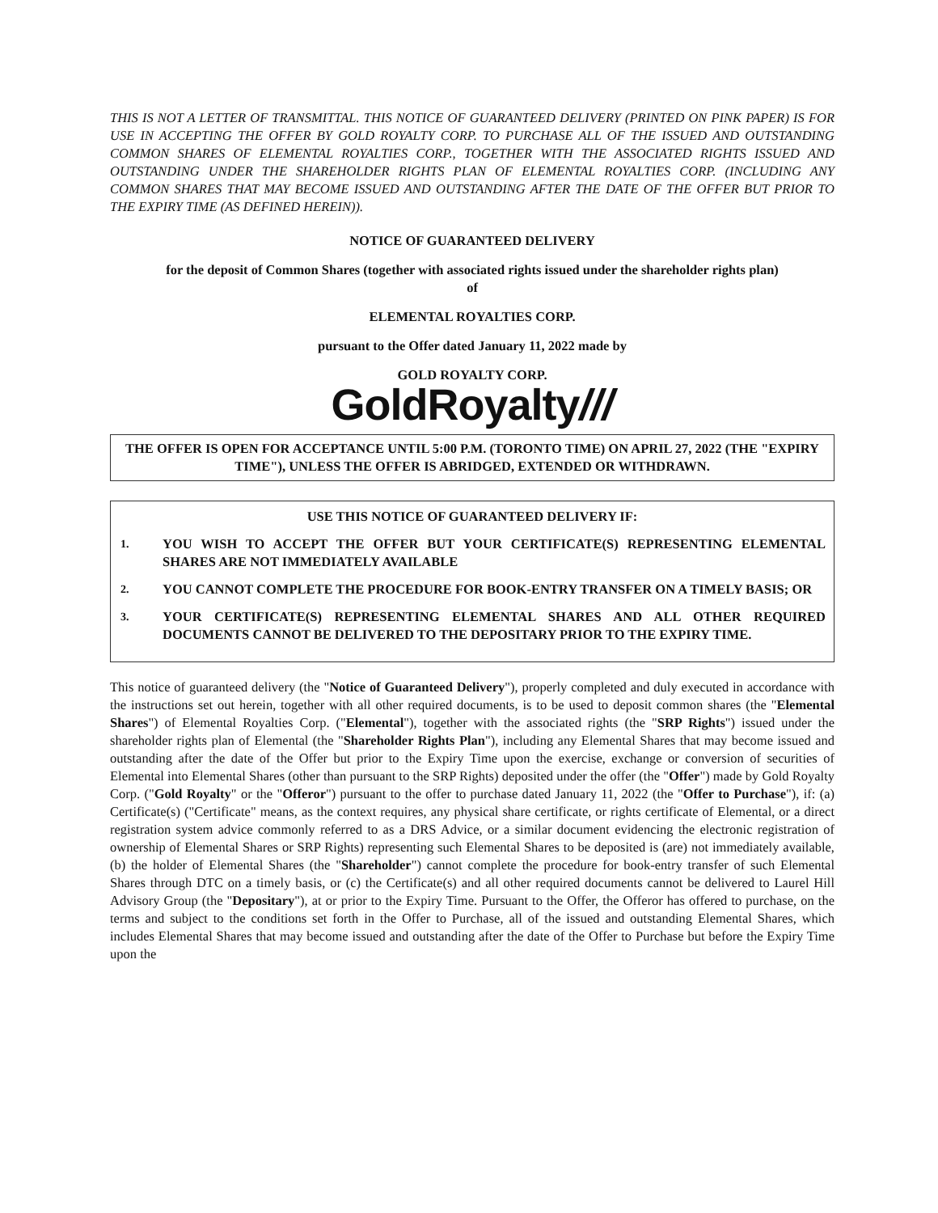THIS IS NOT A LETTER OF TRANSMITTAL. THIS NOTICE OF GUARANTEED DELIVERY (PRINTED ON PINK PAPER) IS FOR USE IN ACCEPTING THE OFFER BY GOLD ROYALTY CORP. TO PURCHASE ALL OF THE ISSUED AND OUTSTANDING COMMON SHARES OF ELEMENTAL ROYALTIES CORP., TOGETHER WITH THE ASSOCIATED RIGHTS ISSUED AND OUTSTANDING UNDER THE SHAREHOLDER RIGHTS PLAN OF ELEMENTAL ROYALTIES CORP. (INCLUDING ANY COMMON SHARES THAT MAY BECOME ISSUED AND OUTSTANDING AFTER THE DATE OF THE OFFER BUT PRIOR TO THE EXPIRY TIME (AS DEFINED HEREIN)).
NOTICE OF GUARANTEED DELIVERY
for the deposit of Common Shares (together with associated rights issued under the shareholder rights plan)
of
ELEMENTAL ROYALTIES CORP.
pursuant to the Offer dated January 11, 2022 made by
GOLD ROYALTY CORP.
GoldRoyalty///
THE OFFER IS OPEN FOR ACCEPTANCE UNTIL 5:00 P.M. (TORONTO TIME) ON APRIL 27, 2022 (THE "EXPIRY TIME"), UNLESS THE OFFER IS ABRIDGED, EXTENDED OR WITHDRAWN.
USE THIS NOTICE OF GUARANTEED DELIVERY IF:
1. YOU WISH TO ACCEPT THE OFFER BUT YOUR CERTIFICATE(S) REPRESENTING ELEMENTAL SHARES ARE NOT IMMEDIATELY AVAILABLE
2. YOU CANNOT COMPLETE THE PROCEDURE FOR BOOK-ENTRY TRANSFER ON A TIMELY BASIS; OR
3. YOUR CERTIFICATE(S) REPRESENTING ELEMENTAL SHARES AND ALL OTHER REQUIRED DOCUMENTS CANNOT BE DELIVERED TO THE DEPOSITARY PRIOR TO THE EXPIRY TIME.
This notice of guaranteed delivery (the "Notice of Guaranteed Delivery"), properly completed and duly executed in accordance with the instructions set out herein, together with all other required documents, is to be used to deposit common shares (the "Elemental Shares") of Elemental Royalties Corp. ("Elemental"), together with the associated rights (the "SRP Rights") issued under the shareholder rights plan of Elemental (the "Shareholder Rights Plan"), including any Elemental Shares that may become issued and outstanding after the date of the Offer but prior to the Expiry Time upon the exercise, exchange or conversion of securities of Elemental into Elemental Shares (other than pursuant to the SRP Rights) deposited under the offer (the "Offer") made by Gold Royalty Corp. ("Gold Royalty" or the "Offeror") pursuant to the offer to purchase dated January 11, 2022 (the "Offer to Purchase"), if: (a) Certificate(s) ("Certificate" means, as the context requires, any physical share certificate, or rights certificate of Elemental, or a direct registration system advice commonly referred to as a DRS Advice, or a similar document evidencing the electronic registration of ownership of Elemental Shares or SRP Rights) representing such Elemental Shares to be deposited is (are) not immediately available, (b) the holder of Elemental Shares (the "Shareholder") cannot complete the procedure for book-entry transfer of such Elemental Shares through DTC on a timely basis, or (c) the Certificate(s) and all other required documents cannot be delivered to Laurel Hill Advisory Group (the "Depositary"), at or prior to the Expiry Time. Pursuant to the Offer, the Offeror has offered to purchase, on the terms and subject to the conditions set forth in the Offer to Purchase, all of the issued and outstanding Elemental Shares, which includes Elemental Shares that may become issued and outstanding after the date of the Offer to Purchase but before the Expiry Time upon the